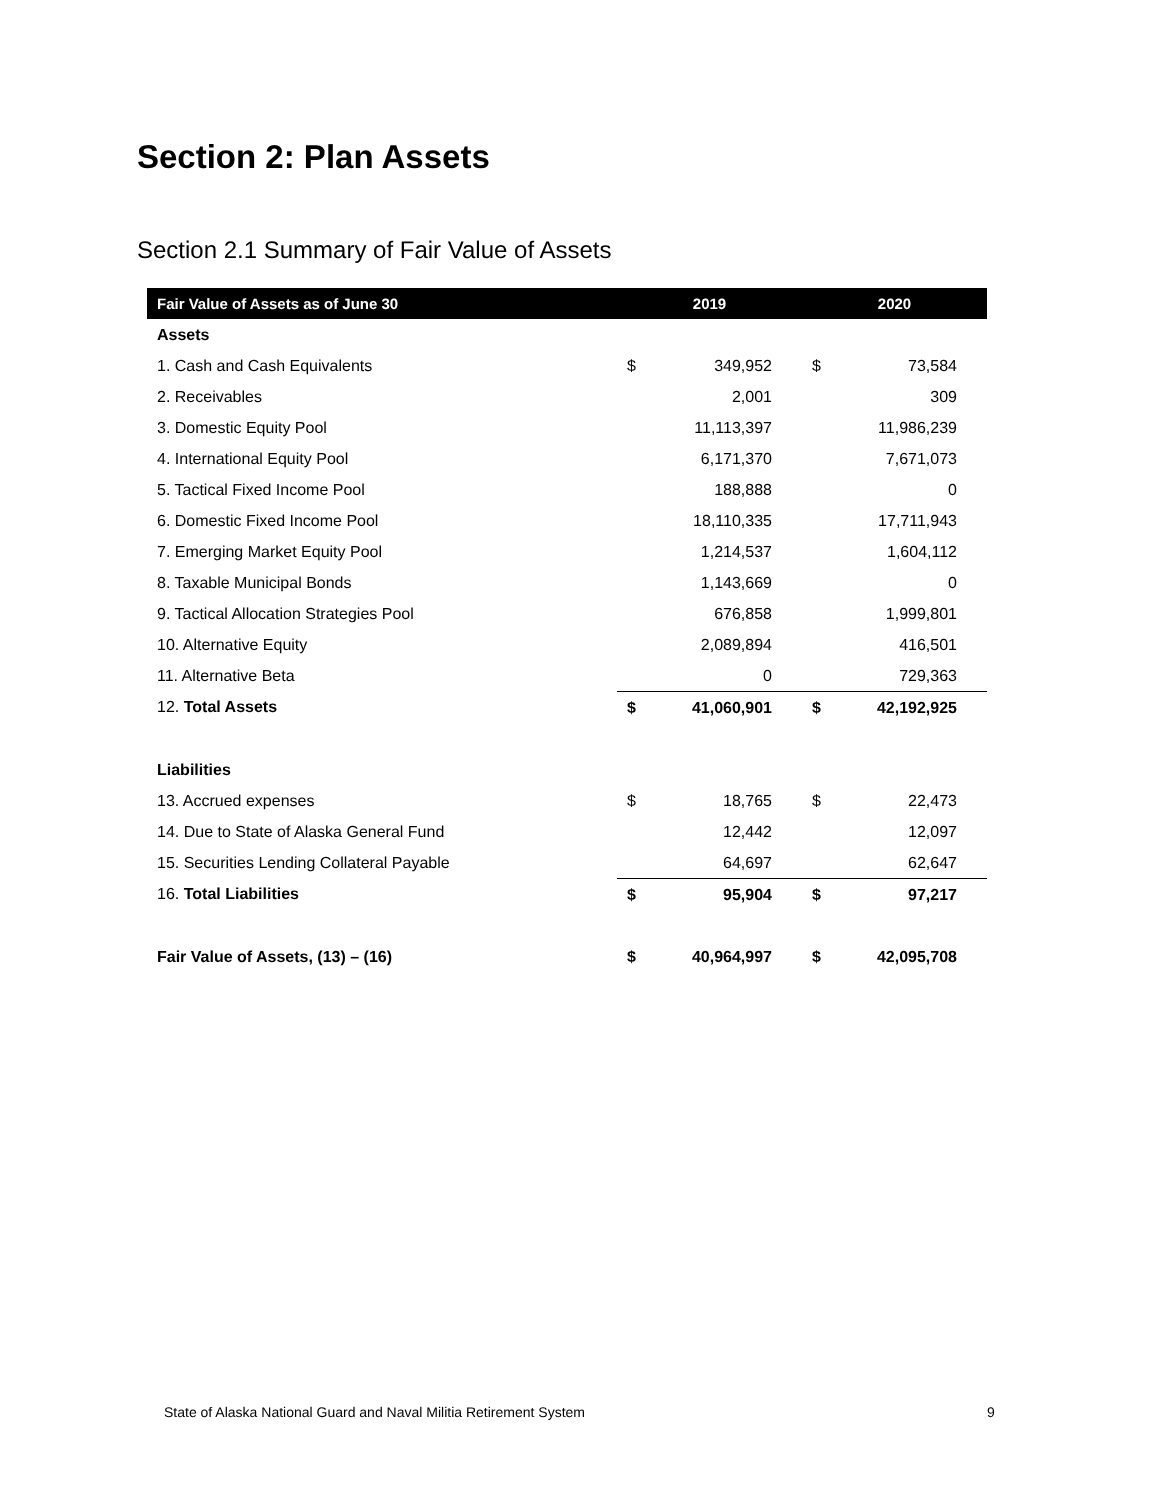Section 2: Plan Assets
Section 2.1 Summary of Fair Value of Assets
| Fair Value of Assets as of June 30 | 2019 | | 2020 | |
| --- | --- | --- | --- | --- |
| Assets | | | | |
| 1. Cash and Cash Equivalents | $ | 349,952 | $ | 73,584 |
| 2. Receivables | | 2,001 | | 309 |
| 3. Domestic Equity Pool | | 11,113,397 | | 11,986,239 |
| 4. International Equity Pool | | 6,171,370 | | 7,671,073 |
| 5. Tactical Fixed Income Pool | | 188,888 | | 0 |
| 6. Domestic Fixed Income Pool | | 18,110,335 | | 17,711,943 |
| 7. Emerging Market Equity Pool | | 1,214,537 | | 1,604,112 |
| 8. Taxable Municipal Bonds | | 1,143,669 | | 0 |
| 9. Tactical Allocation Strategies Pool | | 676,858 | | 1,999,801 |
| 10. Alternative Equity | | 2,089,894 | | 416,501 |
| 11. Alternative Beta | | 0 | | 729,363 |
| 12. Total Assets | $ | 41,060,901 | $ | 42,192,925 |
| Liabilities | | | | |
| 13. Accrued expenses | $ | 18,765 | $ | 22,473 |
| 14. Due to State of Alaska General Fund | | 12,442 | | 12,097 |
| 15. Securities Lending Collateral Payable | | 64,697 | | 62,647 |
| 16. Total Liabilities | $ | 95,904 | $ | 97,217 |
| Fair Value of Assets, (13) – (16) | $ | 40,964,997 | $ | 42,095,708 |
State of Alaska National Guard and Naval Militia Retirement System
9